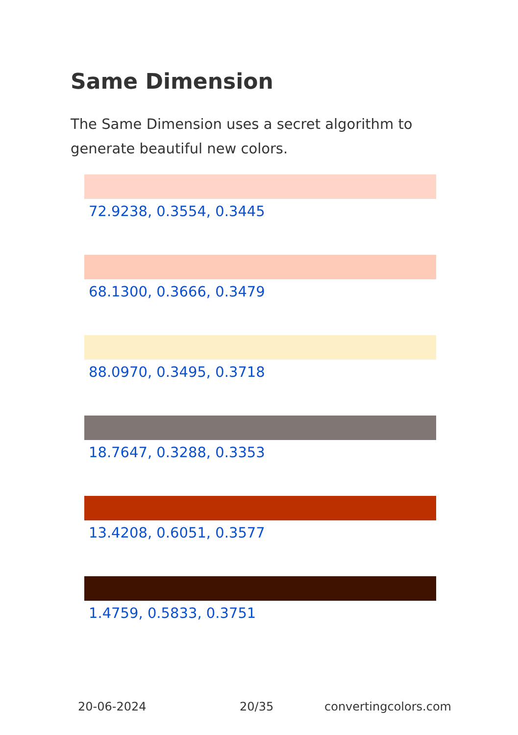Same Dimension
The Same Dimension uses a secret algorithm to generate beautiful new colors.
72.9238, 0.3554, 0.3445
68.1300, 0.3666, 0.3479
88.0970, 0.3495, 0.3718
18.7647, 0.3288, 0.3353
13.4208, 0.6051, 0.3577
1.4759, 0.5833, 0.3751
20-06-2024 20/35 convertingcolors.com